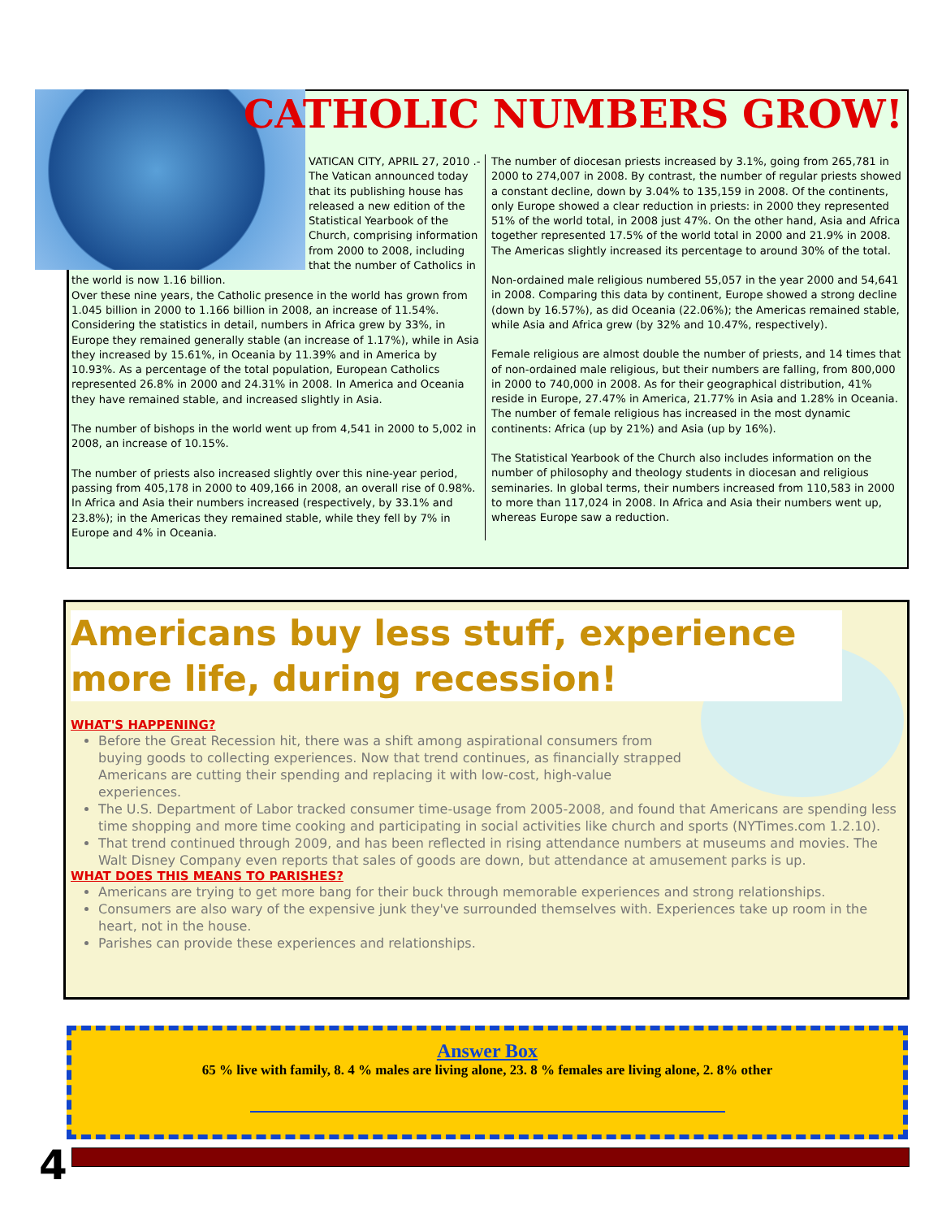CATHOLIC NUMBERS GROW!
VATICAN CITY, APRIL 27, 2010 .- The Vatican announced today that its publishing house has released a new edition of the Statistical Yearbook of the Church, comprising information from 2000 to 2008, including that the number of Catholics in
the world is now 1.16 billion.
Over these nine years, the Catholic presence in the world has grown from 1.045 billion in 2000 to 1.166 billion in 2008, an increase of 11.54%. Considering the statistics in detail, numbers in Africa grew by 33%, in Europe they remained generally stable (an increase of 1.17%), while in Asia they increased by 15.61%, in Oceania by 11.39% and in America by 10.93%. As a percentage of the total population, European Catholics represented 26.8% in 2000 and 24.31% in 2008. In America and Oceania they have remained stable, and increased slightly in Asia.
The number of bishops in the world went up from 4,541 in 2000 to 5,002 in 2008, an increase of 10.15%.
The number of priests also increased slightly over this nine-year period, passing from 405,178 in 2000 to 409,166 in 2008, an overall rise of 0.98%. In Africa and Asia their numbers increased (respectively, by 33.1% and 23.8%); in the Americas they remained stable, while they fell by 7% in Europe and 4% in Oceania.
The number of diocesan priests increased by 3.1%, going from 265,781 in 2000 to 274,007 in 2008. By contrast, the number of regular priests showed a constant decline, down by 3.04% to 135,159 in 2008. Of the continents, only Europe showed a clear reduction in priests: in 2000 they represented 51% of the world total, in 2008 just 47%. On the other hand, Asia and Africa together represented 17.5% of the world total in 2000 and 21.9% in 2008. The Americas slightly increased its percentage to around 30% of the total.
Non-ordained male religious numbered 55,057 in the year 2000 and 54,641 in 2008. Comparing this data by continent, Europe showed a strong decline (down by 16.57%), as did Oceania (22.06%); the Americas remained stable, while Asia and Africa grew (by 32% and 10.47%, respectively).
Female religious are almost double the number of priests, and 14 times that of non-ordained male religious, but their numbers are falling, from 800,000 in 2000 to 740,000 in 2008. As for their geographical distribution, 41% reside in Europe, 27.47% in America, 21.77% in Asia and 1.28% in Oceania. The number of female religious has increased in the most dynamic continents: Africa (up by 21%) and Asia (up by 16%).
The Statistical Yearbook of the Church also includes information on the number of philosophy and theology students in diocesan and religious seminaries. In global terms, their numbers increased from 110,583 in 2000 to more than 117,024 in 2008. In Africa and Asia their numbers went up, whereas Europe saw a reduction.
Americans buy less stuff, experience more life, during recession!
WHAT'S HAPPENING?
Before the Great Recession hit, there was a shift among aspirational consumers from buying goods to collecting experiences. Now that trend continues, as financially strapped Americans are cutting their spending and replacing it with low-cost, high-value experiences.
The U.S. Department of Labor tracked consumer time-usage from 2005-2008, and found that Americans are spending less time shopping and more time cooking and participating in social activities like church and sports (NYTimes.com 1.2.10).
That trend continued through 2009, and has been reflected in rising attendance numbers at museums and movies. The Walt Disney Company even reports that sales of goods are down, but attendance at amusement parks is up.
WHAT DOES THIS MEANS TO PARISHES?
Americans are trying to get more bang for their buck through memorable experiences and strong relationships.
Consumers are also wary of the expensive junk they've surrounded themselves with. Experiences take up room in the heart, not in the house.
Parishes can provide these experiences and relationships.
Answer Box
65 % live with family, 8. 4 % males are living alone, 23. 8 % females are living alone, 2. 8% other
4